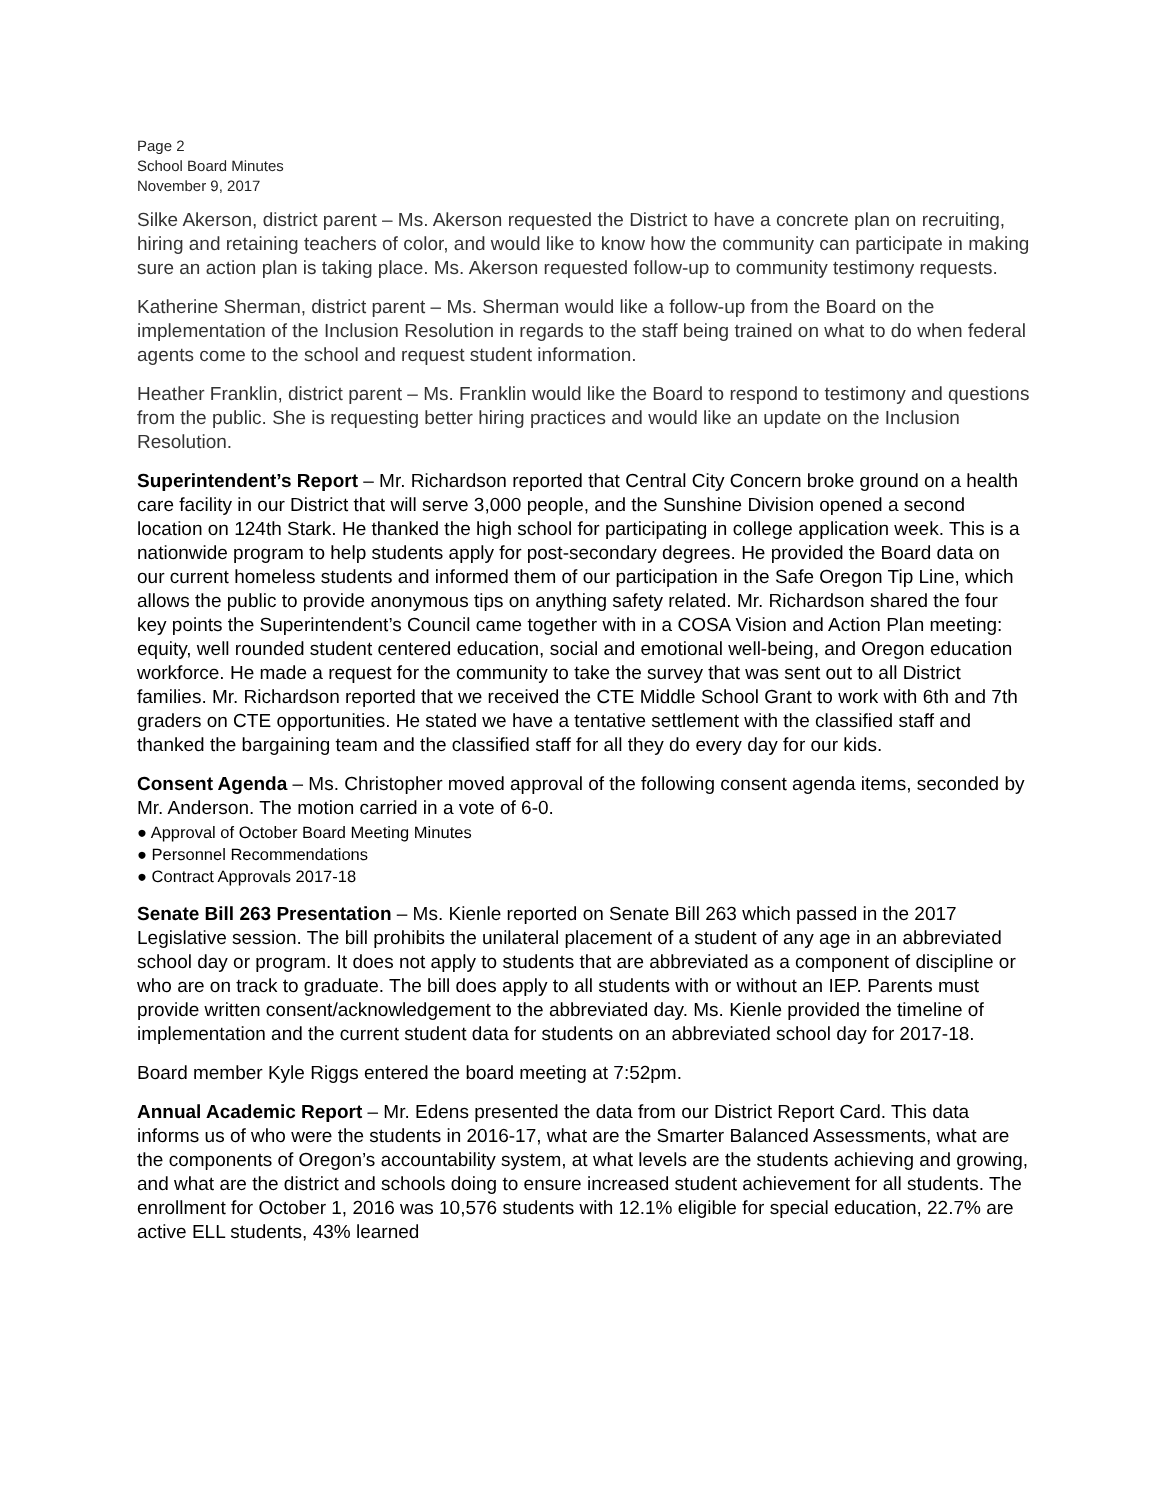Page 2
School Board Minutes
November 9, 2017
Silke Akerson, district parent – Ms. Akerson requested the District to have a concrete plan on recruiting, hiring and retaining teachers of color, and would like to know how the community can participate in making sure an action plan is taking place. Ms. Akerson requested follow-up to community testimony requests.
Katherine Sherman, district parent – Ms. Sherman would like a follow-up from the Board on the implementation of the Inclusion Resolution in regards to the staff being trained on what to do when federal agents come to the school and request student information.
Heather Franklin, district parent – Ms. Franklin would like the Board to respond to testimony and questions from the public. She is requesting better hiring practices and would like an update on the Inclusion Resolution.
Superintendent’s Report – Mr. Richardson reported that Central City Concern broke ground on a health care facility in our District that will serve 3,000 people, and the Sunshine Division opened a second location on 124th Stark. He thanked the high school for participating in college application week. This is a nationwide program to help students apply for post-secondary degrees. He provided the Board data on our current homeless students and informed them of our participation in the Safe Oregon Tip Line, which allows the public to provide anonymous tips on anything safety related. Mr. Richardson shared the four key points the Superintendent’s Council came together with in a COSA Vision and Action Plan meeting: equity, well rounded student centered education, social and emotional well-being, and Oregon education workforce. He made a request for the community to take the survey that was sent out to all District families. Mr. Richardson reported that we received the CTE Middle School Grant to work with 6th and 7th graders on CTE opportunities. He stated we have a tentative settlement with the classified staff and thanked the bargaining team and the classified staff for all they do every day for our kids.
Consent Agenda – Ms. Christopher moved approval of the following consent agenda items, seconded by Mr. Anderson. The motion carried in a vote of 6-0.
● Approval of October Board Meeting Minutes
● Personnel Recommendations
● Contract Approvals 2017-18
Senate Bill 263 Presentation – Ms. Kienle reported on Senate Bill 263 which passed in the 2017 Legislative session. The bill prohibits the unilateral placement of a student of any age in an abbreviated school day or program. It does not apply to students that are abbreviated as a component of discipline or who are on track to graduate. The bill does apply to all students with or without an IEP. Parents must provide written consent/acknowledgement to the abbreviated day. Ms. Kienle provided the timeline of implementation and the current student data for students on an abbreviated school day for 2017-18.
Board member Kyle Riggs entered the board meeting at 7:52pm.
Annual Academic Report – Mr. Edens presented the data from our District Report Card. This data informs us of who were the students in 2016-17, what are the Smarter Balanced Assessments, what are the components of Oregon’s accountability system, at what levels are the students achieving and growing, and what are the district and schools doing to ensure increased student achievement for all students. The enrollment for October 1, 2016 was 10,576 students with 12.1% eligible for special education, 22.7% are active ELL students, 43% learned